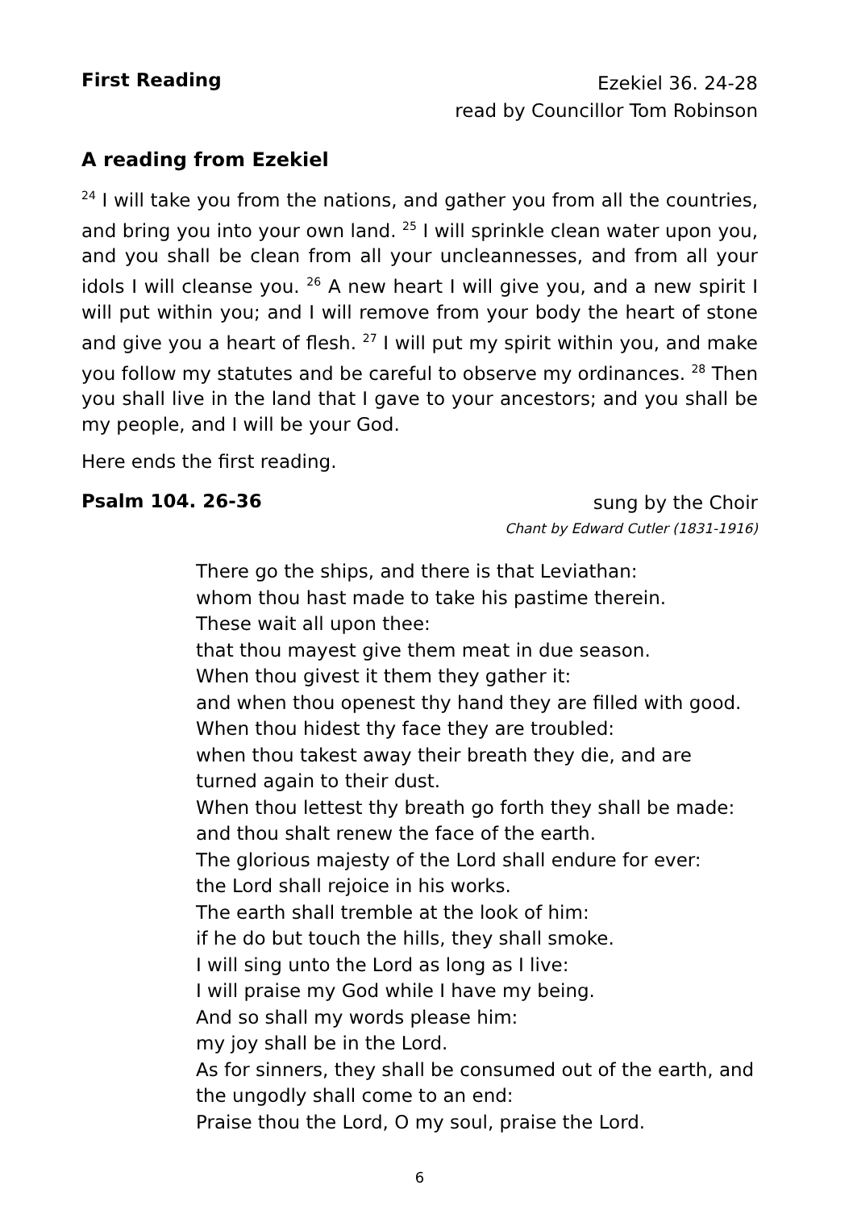First Reading
Ezekiel 36. 24-28
read by Councillor Tom Robinson
A reading from Ezekiel
<sup>24</sup> I will take you from the nations, and gather you from all the countries, and bring you into your own land. <sup>25</sup> I will sprinkle clean water upon you, and you shall be clean from all your uncleannesses, and from all your idols I will cleanse you. <sup>26</sup> A new heart I will give you, and a new spirit I will put within you; and I will remove from your body the heart of stone and give you a heart of flesh. <sup>27</sup> I will put my spirit within you, and make you follow my statutes and be careful to observe my ordinances. <sup>28</sup> Then you shall live in the land that I gave to your ancestors; and you shall be my people, and I will be your God.
Here ends the first reading.
Psalm 104. 26-36
sung by the Choir
Chant by Edward Cutler (1831-1916)
There go the ships, and there is that Leviathan:
whom thou hast made to take his pastime therein.
These wait all upon thee:
that thou mayest give them meat in due season.
When thou givest it them they gather it:
and when thou openest thy hand they are filled with good.
When thou hidest thy face they are troubled:
when thou takest away their breath they die, and are turned again to their dust.
When thou lettest thy breath go forth they shall be made:
and thou shalt renew the face of the earth.
The glorious majesty of the Lord shall endure for ever:
the Lord shall rejoice in his works.
The earth shall tremble at the look of him:
if he do but touch the hills, they shall smoke.
I will sing unto the Lord as long as I live:
I will praise my God while I have my being.
And so shall my words please him:
my joy shall be in the Lord.
As for sinners, they shall be consumed out of the earth, and the ungodly shall come to an end:
Praise thou the Lord, O my soul, praise the Lord.
6